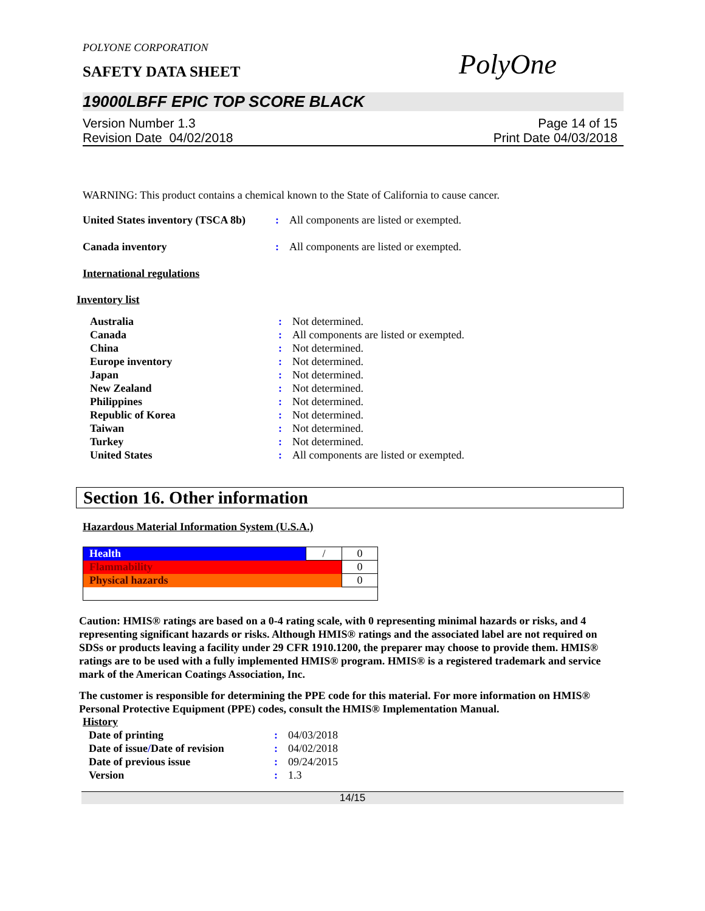POLYONE CORPORATION
SAFETY DATA SHEET
PolyOne
19000LBFF EPIC TOP SCORE BLACK
Version Number 1.3
Revision Date 04/02/2018
Page 14 of 15
Print Date 04/03/2018
WARNING: This product contains a chemical known to the State of California to cause cancer.
| United States inventory (TSCA 8b) | : | All components are listed or exempted. |
| Canada inventory | : | All components are listed or exempted. |
International regulations
Inventory list
| Australia | : | Not determined. |
| Canada | : | All components are listed or exempted. |
| China | : | Not determined. |
| Europe inventory | : | Not determined. |
| Japan | : | Not determined. |
| New Zealand | : | Not determined. |
| Philippines | : | Not determined. |
| Republic of Korea | : | Not determined. |
| Taiwan | : | Not determined. |
| Turkey | : | Not determined. |
| United States | : | All components are listed or exempted. |
Section 16. Other information
Hazardous Material Information System (U.S.A.)
| Health | / | 0 |
| Flammability | | 0 |
| Physical hazards | | 0 |
Caution: HMIS® ratings are based on a 0-4 rating scale, with 0 representing minimal hazards or risks, and 4 representing significant hazards or risks. Although HMIS® ratings and the associated label are not required on SDSs or products leaving a facility under 29 CFR 1910.1200, the preparer may choose to provide them. HMIS® ratings are to be used with a fully implemented HMIS® program. HMIS® is a registered trademark and service mark of the American Coatings Association, Inc.
The customer is responsible for determining the PPE code for this material. For more information on HMIS® Personal Protective Equipment (PPE) codes, consult the HMIS® Implementation Manual.
History
| Date of printing | : | 04/03/2018 |
| Date of issue / Date of revision | : | 04/02/2018 |
| Date of previous issue | : | 09/24/2015 |
| Version | : | 1.3 |
14/15